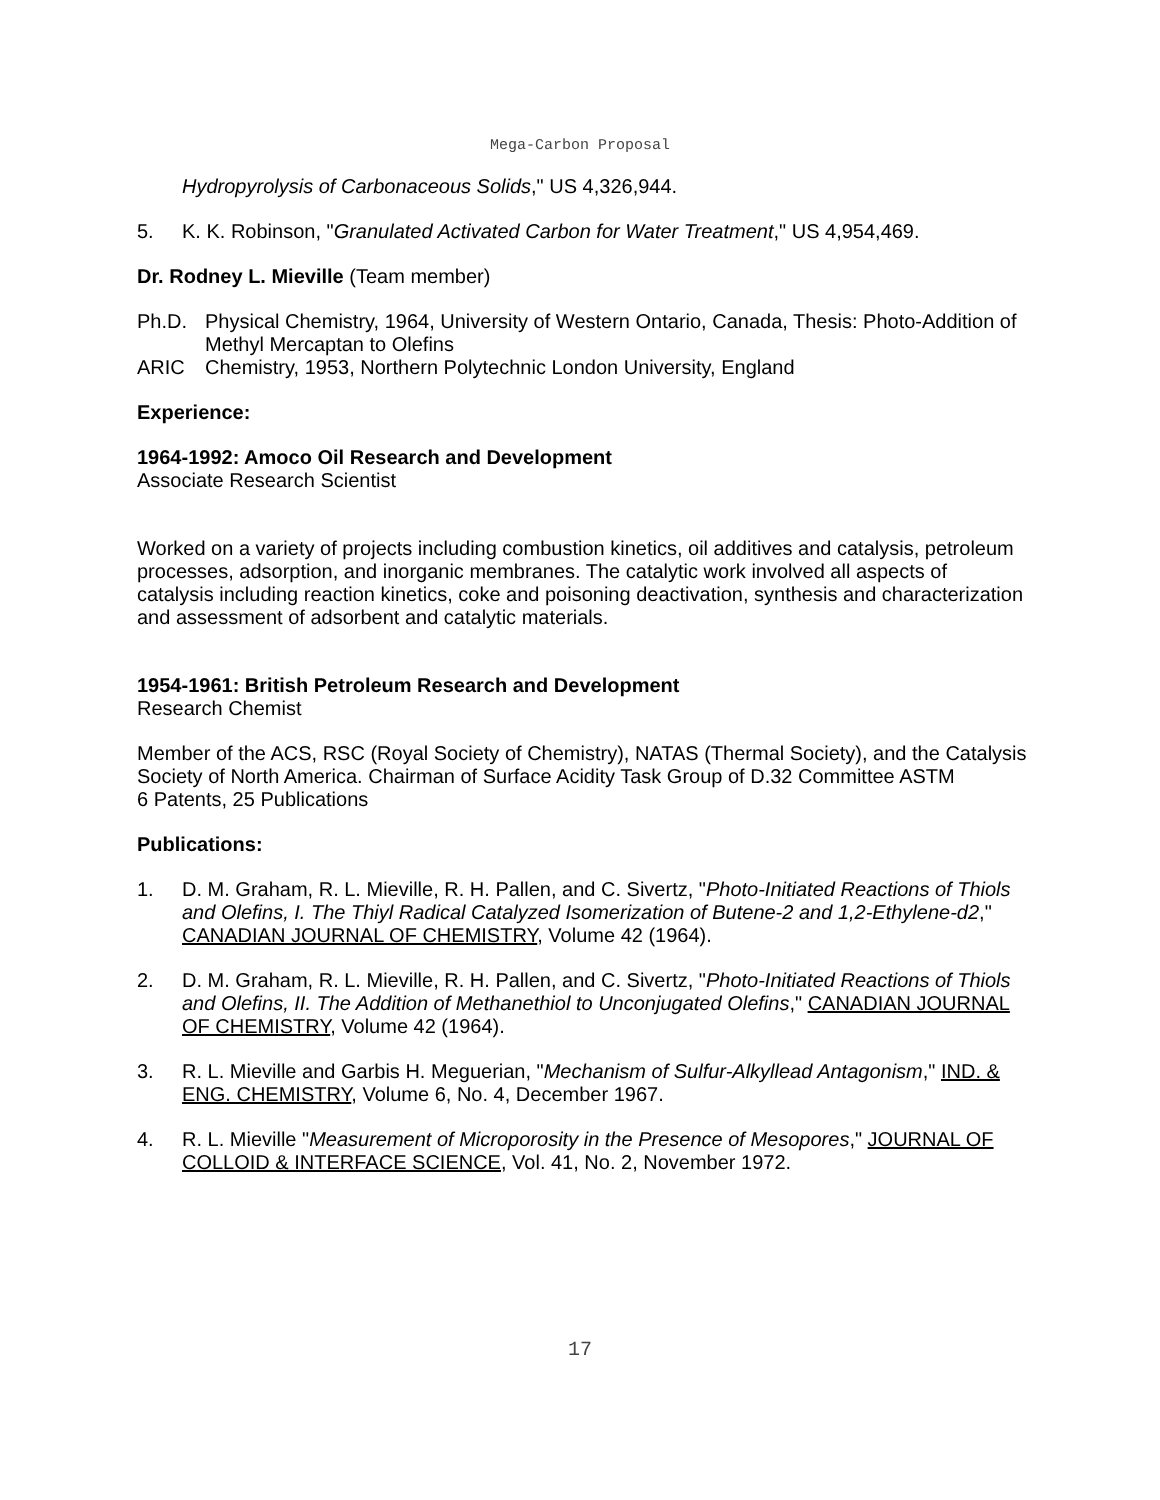Mega-Carbon Proposal
Hydropyrolysis of Carbonaceous Solids," US 4,326,944.
5. K. K. Robinson, "Granulated Activated Carbon for Water Treatment," US 4,954,469.
Dr. Rodney L. Mieville (Team member)
Ph.D. Physical Chemistry, 1964, University of Western Ontario, Canada, Thesis: Photo-Addition of Methyl Mercaptan to Olefins
ARIC Chemistry, 1953, Northern Polytechnic London University, England
Experience:
1964-1992: Amoco Oil Research and Development
Associate Research Scientist
Worked on a variety of projects including combustion kinetics, oil additives and catalysis, petroleum processes, adsorption, and inorganic membranes. The catalytic work involved all aspects of catalysis including reaction kinetics, coke and poisoning deactivation, synthesis and characterization and assessment of adsorbent and catalytic materials.
1954-1961: British Petroleum Research and Development
Research Chemist
Member of the ACS, RSC (Royal Society of Chemistry), NATAS (Thermal Society), and the Catalysis Society of North America. Chairman of Surface Acidity Task Group of D.32 Committee ASTM
6 Patents, 25 Publications
Publications:
1. D. M. Graham, R. L. Mieville, R. H. Pallen, and C. Sivertz, "Photo-Initiated Reactions of Thiols and Olefins, I. The Thiyl Radical Catalyzed Isomerization of Butene-2 and 1,2-Ethylene-d2," CANADIAN JOURNAL OF CHEMISTRY, Volume 42 (1964).
2. D. M. Graham, R. L. Mieville, R. H. Pallen, and C. Sivertz, "Photo-Initiated Reactions of Thiols and Olefins, II. The Addition of Methanethiol to Unconjugated Olefins," CANADIAN JOURNAL OF CHEMISTRY, Volume 42 (1964).
3. R. L. Mieville and Garbis H. Meguerian, "Mechanism of Sulfur-Alkyllead Antagonism," IND. & ENG. CHEMISTRY, Volume 6, No. 4, December 1967.
4. R. L. Mieville "Measurement of Microporosity in the Presence of Mesopores," JOURNAL OF COLLOID & INTERFACE SCIENCE, Vol. 41, No. 2, November 1972.
17